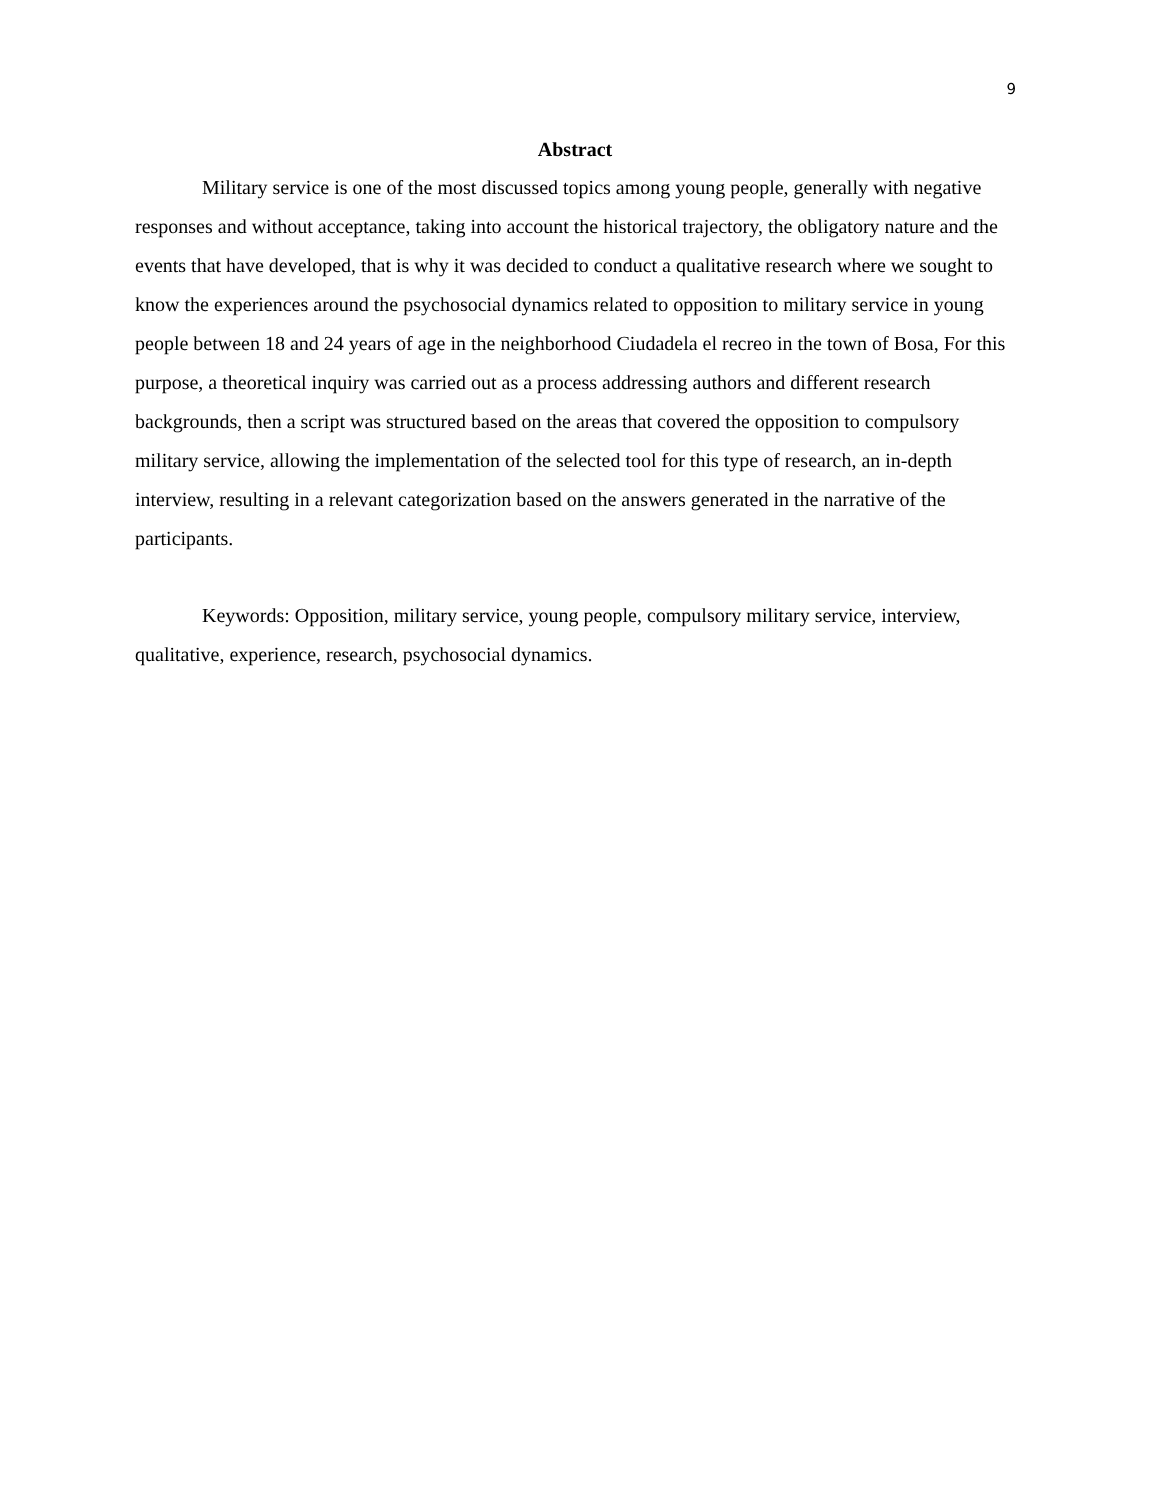9
Abstract
Military service is one of the most discussed topics among young people, generally with negative responses and without acceptance, taking into account the historical trajectory, the obligatory nature and the events that have developed, that is why it was decided to conduct a qualitative research where we sought to know the experiences around the psychosocial dynamics related to opposition to military service in young people between 18 and 24 years of age in the neighborhood Ciudadela el recreo in the town of Bosa, For this purpose, a theoretical inquiry was carried out as a process addressing authors and different research backgrounds, then a script was structured based on the areas that covered the opposition to compulsory military service, allowing the implementation of the selected tool for this type of research, an in-depth interview, resulting in a relevant categorization based on the answers generated in the narrative of the participants.
Keywords: Opposition, military service, young people, compulsory military service, interview, qualitative, experience, research, psychosocial dynamics.